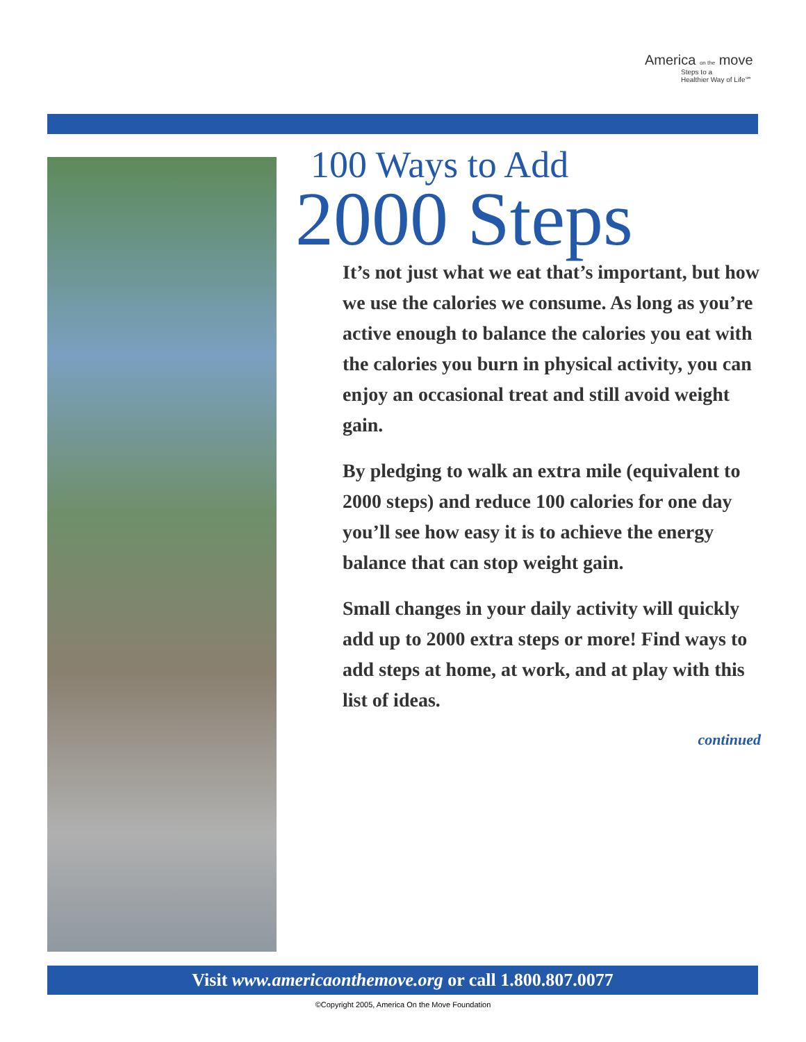America on the move
Steps to a
Healthier Way of Life℠
100 Ways to Add
2000 Steps
It’s not just what we eat that’s important, but how we use the calories we consume. As long as you’re active enough to balance the calories you eat with the calories you burn in physical activity, you can enjoy an occasional treat and still avoid weight gain.
By pledging to walk an extra mile (equivalent to 2000 steps) and reduce 100 calories for one day you’ll see how easy it is to achieve the energy balance that can stop weight gain.
Small changes in your daily activity will quickly add up to 2000 extra steps or more! Find ways to add steps at home, at work, and at play with this list of ideas.
continued
Visit www.americaonthemove.org or call 1.800.807.0077
©Copyright 2005, America On the Move Foundation